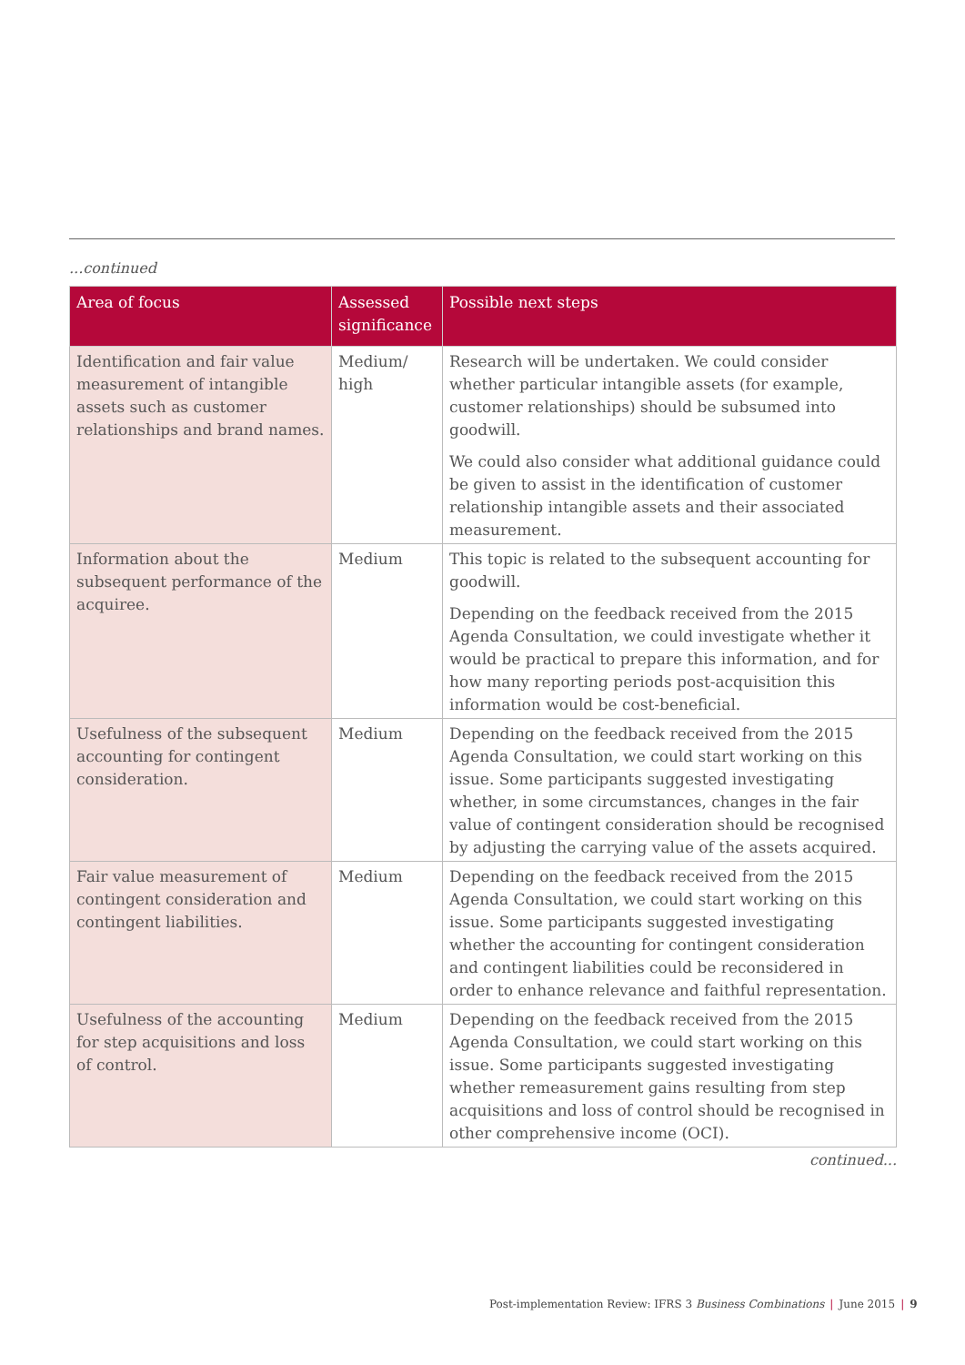...continued
| Area of focus | Assessed significance | Possible next steps |
| --- | --- | --- |
| Identification and fair value measurement of intangible assets such as customer relationships and brand names. | Medium/ high | Research will be undertaken. We could consider whether particular intangible assets (for example, customer relationships) should be subsumed into goodwill. We could also consider what additional guidance could be given to assist in the identification of customer relationship intangible assets and their associated measurement. |
| Information about the subsequent performance of the acquiree. | Medium | This topic is related to the subsequent accounting for goodwill. Depending on the feedback received from the 2015 Agenda Consultation, we could investigate whether it would be practical to prepare this information, and for how many reporting periods post-acquisition this information would be cost-beneficial. |
| Usefulness of the subsequent accounting for contingent consideration. | Medium | Depending on the feedback received from the 2015 Agenda Consultation, we could start working on this issue. Some participants suggested investigating whether, in some circumstances, changes in the fair value of contingent consideration should be recognised by adjusting the carrying value of the assets acquired. |
| Fair value measurement of contingent consideration and contingent liabilities. | Medium | Depending on the feedback received from the 2015 Agenda Consultation, we could start working on this issue. Some participants suggested investigating whether the accounting for contingent consideration and contingent liabilities could be reconsidered in order to enhance relevance and faithful representation. |
| Usefulness of the accounting for step acquisitions and loss of control. | Medium | Depending on the feedback received from the 2015 Agenda Consultation, we could start working on this issue. Some participants suggested investigating whether remeasurement gains resulting from step acquisitions and loss of control should be recognised in other comprehensive income (OCI). |
continued...
Post-implementation Review: IFRS 3 Business Combinations | June 2015 | 9